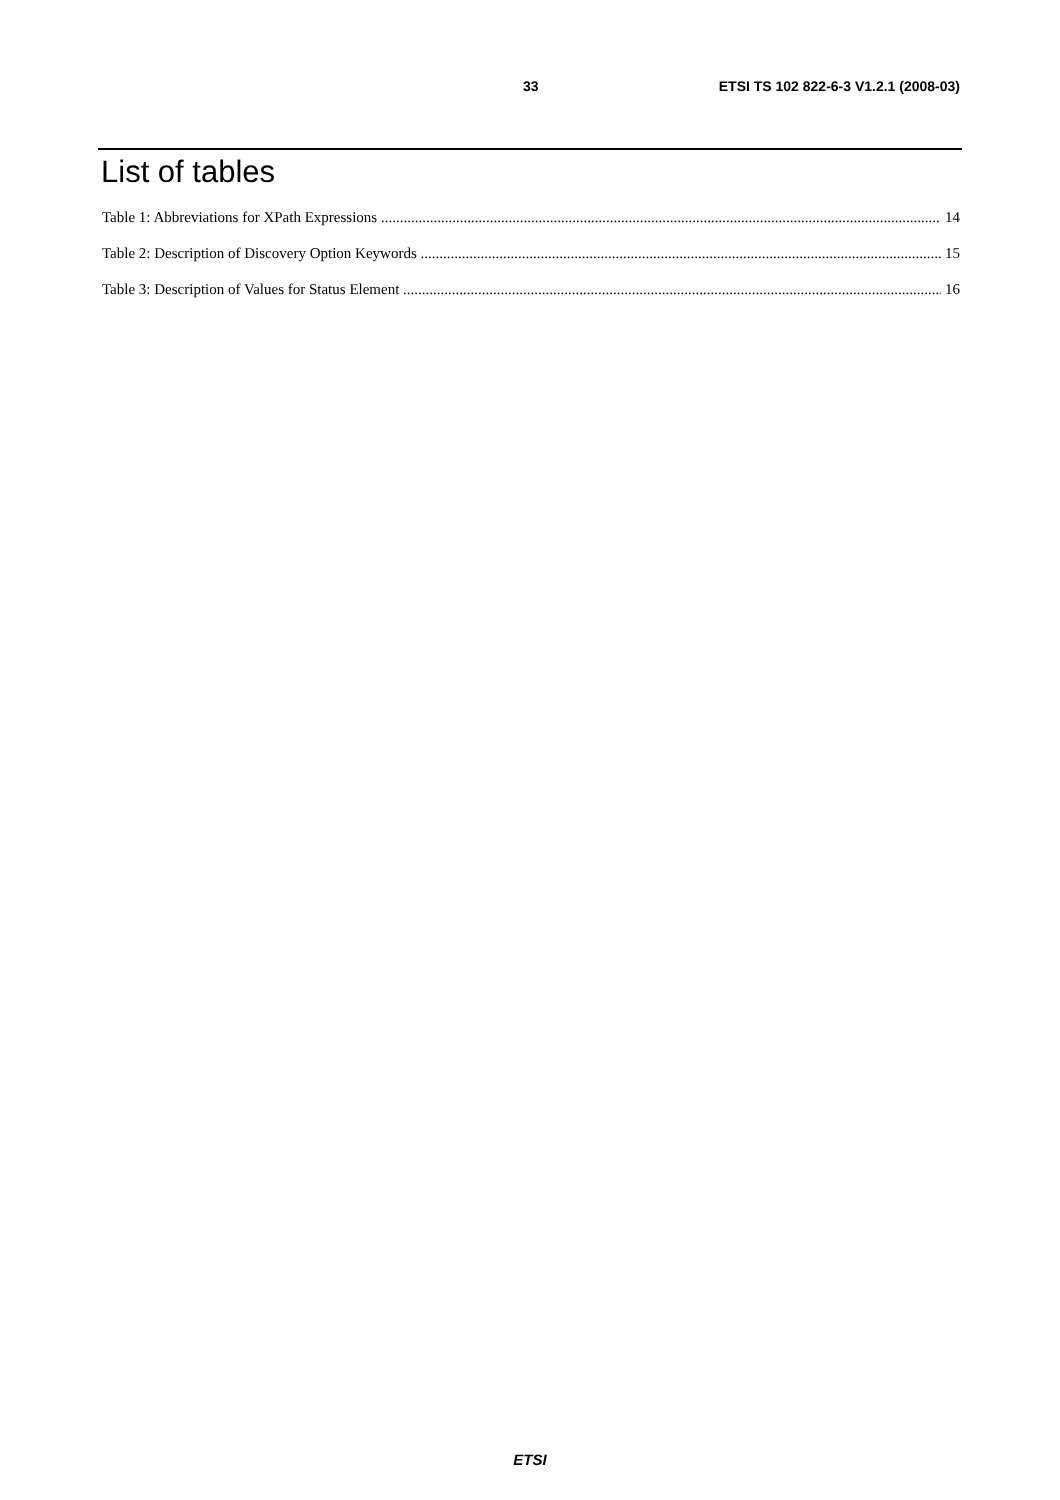33 ETSI TS 102 822-6-3 V1.2.1 (2008-03)
List of tables
Table 1: Abbreviations for XPath Expressions 14
Table 2: Description of Discovery Option Keywords 15
Table 3: Description of Values for Status Element 16
ETSI